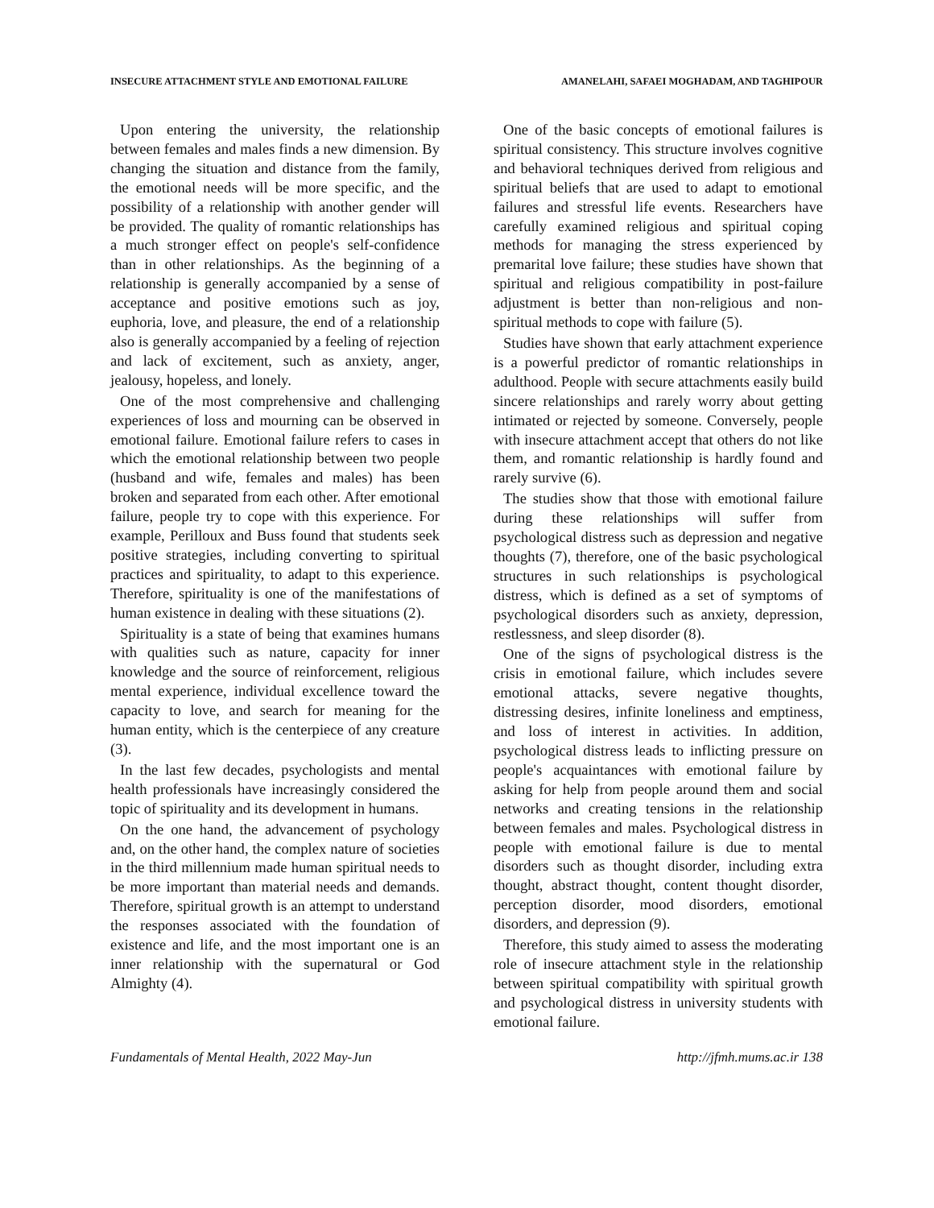INSECURE ATTACHMENT STYLE AND EMOTIONAL FAILURE AMANELAHI, SAFAEI MOGHADAM, AND TAGHIPOUR
Upon entering the university, the relationship between females and males finds a new dimension. By changing the situation and distance from the family, the emotional needs will be more specific, and the possibility of a relationship with another gender will be provided. The quality of romantic relationships has a much stronger effect on people's self-confidence than in other relationships. As the beginning of a relationship is generally accompanied by a sense of acceptance and positive emotions such as joy, euphoria, love, and pleasure, the end of a relationship also is generally accompanied by a feeling of rejection and lack of excitement, such as anxiety, anger, jealousy, hopeless, and lonely.
One of the most comprehensive and challenging experiences of loss and mourning can be observed in emotional failure. Emotional failure refers to cases in which the emotional relationship between two people (husband and wife, females and males) has been broken and separated from each other. After emotional failure, people try to cope with this experience. For example, Perilloux and Buss found that students seek positive strategies, including converting to spiritual practices and spirituality, to adapt to this experience. Therefore, spirituality is one of the manifestations of human existence in dealing with these situations (2).
Spirituality is a state of being that examines humans with qualities such as nature, capacity for inner knowledge and the source of reinforcement, religious mental experience, individual excellence toward the capacity to love, and search for meaning for the human entity, which is the centerpiece of any creature (3).
In the last few decades, psychologists and mental health professionals have increasingly considered the topic of spirituality and its development in humans.
On the one hand, the advancement of psychology and, on the other hand, the complex nature of societies in the third millennium made human spiritual needs to be more important than material needs and demands. Therefore, spiritual growth is an attempt to understand the responses associated with the foundation of existence and life, and the most important one is an inner relationship with the supernatural or God Almighty (4).
One of the basic concepts of emotional failures is spiritual consistency. This structure involves cognitive and behavioral techniques derived from religious and spiritual beliefs that are used to adapt to emotional failures and stressful life events. Researchers have carefully examined religious and spiritual coping methods for managing the stress experienced by premarital love failure; these studies have shown that spiritual and religious compatibility in post-failure adjustment is better than non-religious and non-spiritual methods to cope with failure (5).
Studies have shown that early attachment experience is a powerful predictor of romantic relationships in adulthood. People with secure attachments easily build sincere relationships and rarely worry about getting intimated or rejected by someone. Conversely, people with insecure attachment accept that others do not like them, and romantic relationship is hardly found and rarely survive (6).
The studies show that those with emotional failure during these relationships will suffer from psychological distress such as depression and negative thoughts (7), therefore, one of the basic psychological structures in such relationships is psychological distress, which is defined as a set of symptoms of psychological disorders such as anxiety, depression, restlessness, and sleep disorder (8).
One of the signs of psychological distress is the crisis in emotional failure, which includes severe emotional attacks, severe negative thoughts, distressing desires, infinite loneliness and emptiness, and loss of interest in activities. In addition, psychological distress leads to inflicting pressure on people's acquaintances with emotional failure by asking for help from people around them and social networks and creating tensions in the relationship between females and males. Psychological distress in people with emotional failure is due to mental disorders such as thought disorder, including extra thought, abstract thought, content thought disorder, perception disorder, mood disorders, emotional disorders, and depression (9).
Therefore, this study aimed to assess the moderating role of insecure attachment style in the relationship between spiritual compatibility with spiritual growth and psychological distress in university students with emotional failure.
Fundamentals of Mental Health, 2022 May-Jun http://jfmh.mums.ac.ir 138